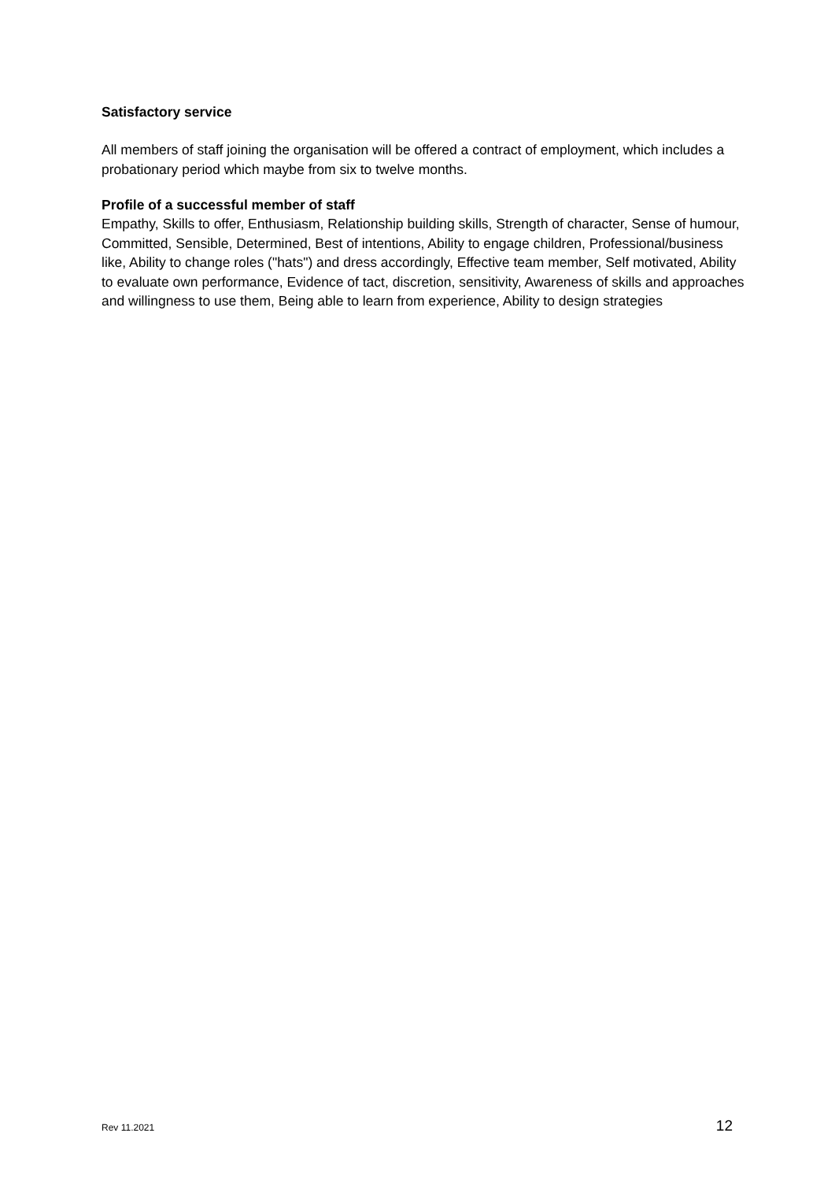Satisfactory service
All members of staff joining the organisation will be offered a contract of employment, which includes a probationary period which maybe from six to twelve months.
Profile of a successful member of staff
Empathy, Skills to offer, Enthusiasm, Relationship building skills, Strength of character, Sense of humour, Committed, Sensible, Determined, Best of intentions, Ability to engage children, Professional/business like, Ability to change roles ("hats") and dress accordingly, Effective team member, Self motivated, Ability to evaluate own performance, Evidence of tact, discretion, sensitivity, Awareness of skills and approaches and willingness to use them, Being able to learn from experience, Ability to design strategies
Rev 11.2021 12